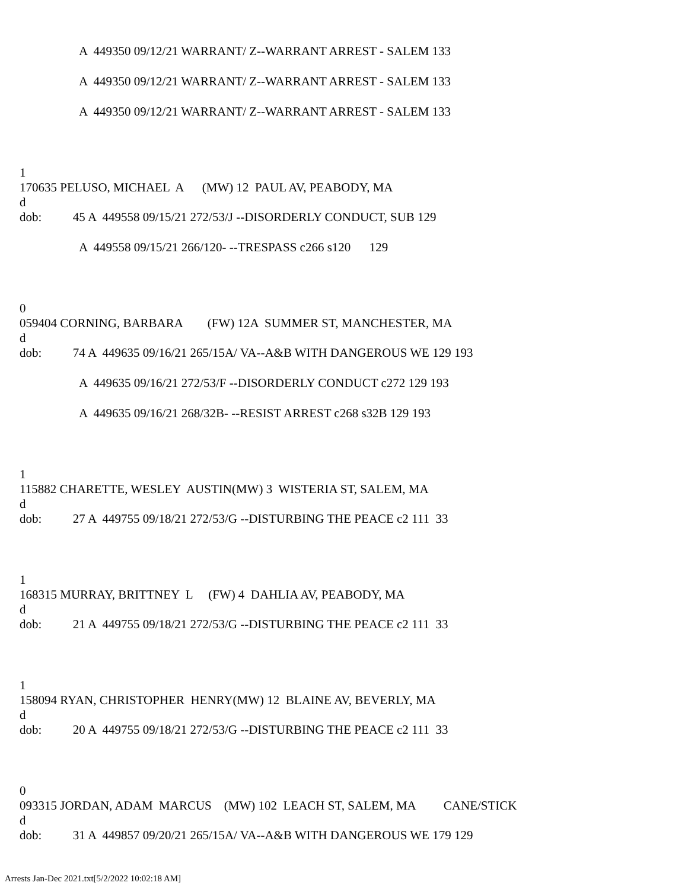A 449350 09/12/21 WARRANT/ Z--WARRANT ARREST - SALEM 133
A 449350 09/12/21 WARRANT/ Z--WARRANT ARREST - SALEM 133
A 449350 09/12/21 WARRANT/ Z--WARRANT ARREST - SALEM 133
1
170635 PELUSO, MICHAEL A (MW) 12 PAUL AV, PEABODY, MA
d
dob: 45 A 449558 09/15/21 272/53/J --DISORDERLY CONDUCT, SUB 129
A 449558 09/15/21 266/120- --TRESPASS c266 s120 129
0
059404 CORNING, BARBARA (FW) 12A SUMMER ST, MANCHESTER, MA
d
dob: 74 A 449635 09/16/21 265/15A/ VA--A&B WITH DANGEROUS WE 129 193
A 449635 09/16/21 272/53/F --DISORDERLY CONDUCT c272 129 193
A 449635 09/16/21 268/32B- --RESIST ARREST c268 s32B 129 193
1
115882 CHARETTE, WESLEY AUSTIN(MW) 3 WISTERIA ST, SALEM, MA
d
dob: 27 A 449755 09/18/21 272/53/G --DISTURBING THE PEACE c2 111 33
1
168315 MURRAY, BRITTNEY L (FW) 4 DAHLIA AV, PEABODY, MA
d
dob: 21 A 449755 09/18/21 272/53/G --DISTURBING THE PEACE c2 111 33
1
158094 RYAN, CHRISTOPHER HENRY(MW) 12 BLAINE AV, BEVERLY, MA
d
dob: 20 A 449755 09/18/21 272/53/G --DISTURBING THE PEACE c2 111 33
0
093315 JORDAN, ADAM MARCUS (MW) 102 LEACH ST, SALEM, MA CANE/STICK
d
dob: 31 A 449857 09/20/21 265/15A/ VA--A&B WITH DANGEROUS WE 179 129
Arrests Jan-Dec 2021.txt[5/2/2022 10:02:18 AM]